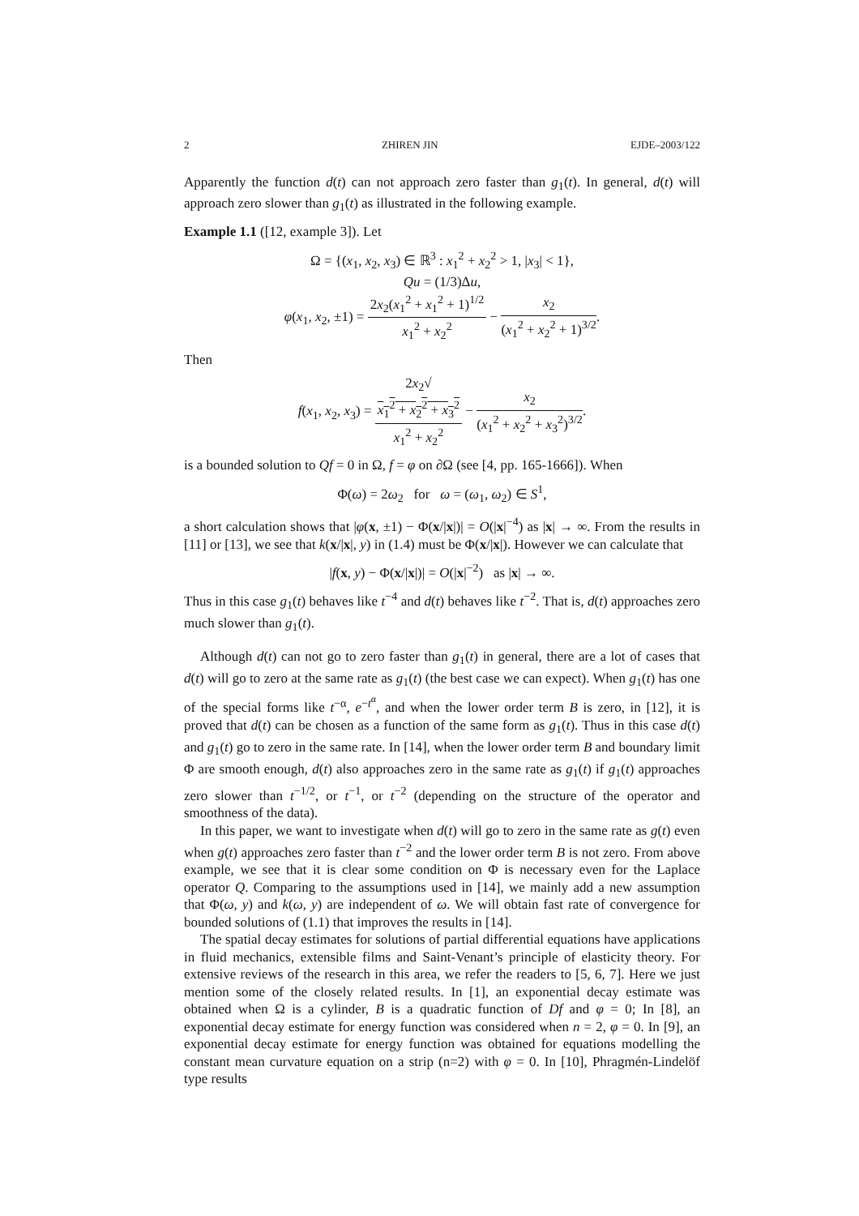2 ZHIREN JIN EJDE–2003/122
Apparently the function d(t) can not approach zero faster than g<sub>1</sub>(t). In general, d(t) will approach zero slower than g<sub>1</sub>(t) as illustrated in the following example.
Example 1.1 ([12, example 3]). Let
Ω = {(x<sub>1</sub>, x<sub>2</sub>, x<sub>3</sub>) ∈ ℝ<sup>3</sup> : x<sub>1</sub><sup>2</sup> + x<sub>2</sub><sup>2</sup> > 1, |x<sub>3</sub>| < 1},
Qu = (1/3)Δu,
φ(x<sub>1</sub>, x<sub>2</sub>, ±1) = 2x<sub>2</sub>(x<sub>1</sub><sup>2</sup> + x<sub>1</sub><sup>2</sup> + 1)<sup>1/2</sup> x<sub>1</sub><sup>2</sup> + x<sub>2</sub><sup>2</sup> − x<sub>2</sub> (x<sub>1</sub><sup>2</sup> + x<sub>2</sub><sup>2</sup> + 1)<sup>3/2</sup>.
Then
f(x<sub>1</sub>, x<sub>2</sub>, x<sub>3</sub>) = 2x<sub>2</sub>√
x<sub>1</sub><sup>2</sup> + x<sub>2</sub><sup>2</sup> + x<sub>3</sub><sup>2</sup> x<sub>1</sub><sup>2</sup> + x<sub>2</sub><sup>2</sup> − x<sub>2</sub> (x<sub>1</sub><sup>2</sup> + x<sub>2</sub><sup>2</sup> + x<sub>3</sub><sup>2</sup>)<sup>3/2</sup>.
is a bounded solution to Qf = 0 in Ω, f = φ on ∂Ω (see [4, pp. 165-1666]). When
Φ(ω) = 2ω<sub>2</sub> for ω = (ω<sub>1</sub>, ω<sub>2</sub>) ∈ S<sup>1</sup>,
a short calculation shows that |φ(x, ±1) − Φ(x/|x|)| = O(|x|<sup>−4</sup>) as |x| → ∞. From the results in [11] or [13], we see that k(x/|x|, y) in (1.4) must be Φ(x/|x|). However we can calculate that
|f(x, y) − Φ(x/|x|)| = O(|x|<sup>−2</sup>) as |x| → ∞.
Thus in this case g<sub>1</sub>(t) behaves like t<sup>−4</sup> and d(t) behaves like t<sup>−2</sup>. That is, d(t) approaches zero much slower than g<sub>1</sub>(t).
Although d(t) can not go to zero faster than g<sub>1</sub>(t) in general, there are a lot of cases that d(t) will go to zero at the same rate as g<sub>1</sub>(t) (the best case we can expect). When g<sub>1</sub>(t) has one of the special forms like t<sup>−α</sup>, e<sup>−t<sup>α</sup></sup>, and when the lower order term B is zero, in [12], it is proved that d(t) can be chosen as a function of the same form as g<sub>1</sub>(t). Thus in this case d(t) and g<sub>1</sub>(t) go to zero in the same rate. In [14], when the lower order term B and boundary limit Φ are smooth enough, d(t) also approaches zero in the same rate as g<sub>1</sub>(t) if g<sub>1</sub>(t) approaches zero slower than t<sup>−1/2</sup>, or t<sup>−1</sup>, or t<sup>−2</sup> (depending on the structure of the operator and smoothness of the data).
In this paper, we want to investigate when d(t) will go to zero in the same rate as g(t) even when g(t) approaches zero faster than t<sup>−2</sup> and the lower order term B is not zero. From above example, we see that it is clear some condition on Φ is necessary even for the Laplace operator Q. Comparing to the assumptions used in [14], we mainly add a new assumption that Φ(ω, y) and k(ω, y) are independent of ω. We will obtain fast rate of convergence for bounded solutions of (1.1) that improves the results in [14].
The spatial decay estimates for solutions of partial differential equations have applications in fluid mechanics, extensible films and Saint-Venant’s principle of elasticity theory. For extensive reviews of the research in this area, we refer the readers to [5, 6, 7]. Here we just mention some of the closely related results. In [1], an exponential decay estimate was obtained when Ω is a cylinder, B is a quadratic function of Df and φ = 0; In [8], an exponential decay estimate for energy function was considered when n = 2, φ = 0. In [9], an exponential decay estimate for energy function was obtained for equations modelling the constant mean curvature equation on a strip (n=2) with φ = 0. In [10], Phragmén-Lindelöf type results